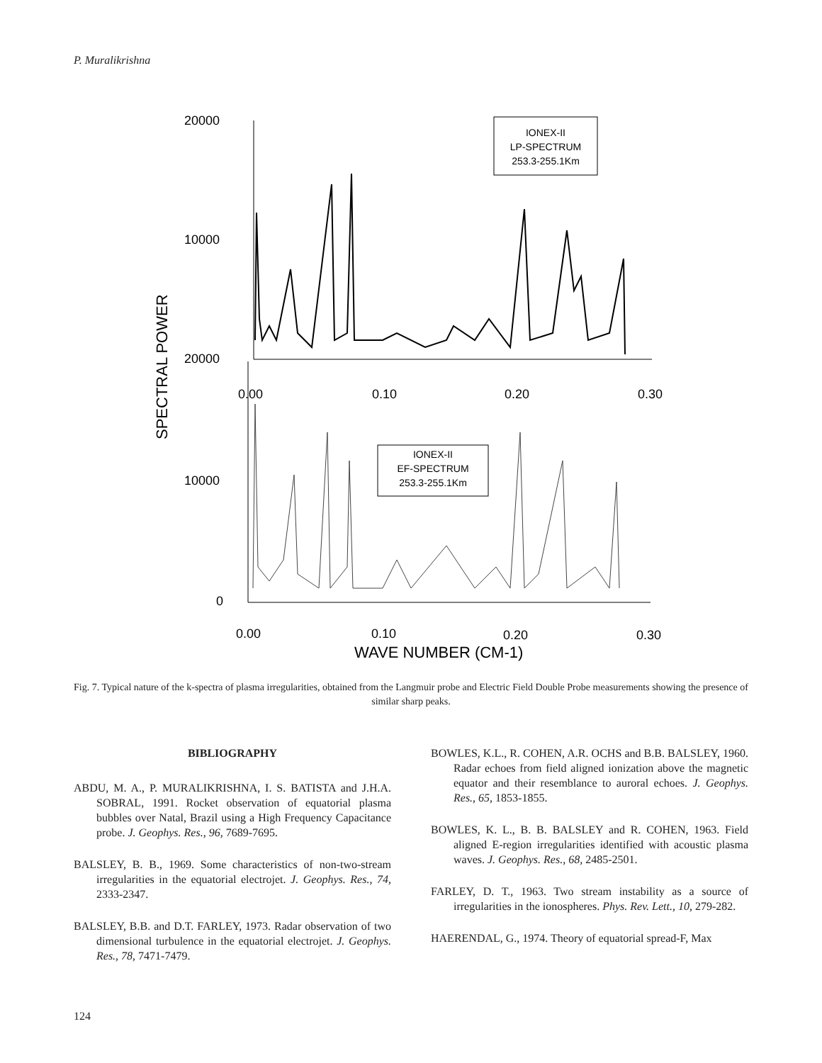P. Muralikrishna
20000
10000
20000
10000
0
0.00
0.10
0.20
0.30
0.00
0.10
0.20
0.30
WAVE NUMBER (CM-1)
SPECTRAL POWER
IONEX-II
LP-SPECTRUM
253.3-255.1Km
IONEX-II
EF-SPECTRUM
253.3-255.1Km
Fig. 7. Typical nature of the k-spectra of plasma irregularities, obtained from the Langmuir probe and Electric Field Double Probe measurements showing the presence of similar sharp peaks.
BIBLIOGRAPHY
ABDU, M. A., P. MURALIKRISHNA, I. S. BATISTA and J.H.A. SOBRAL, 1991. Rocket observation of equatorial plasma bubbles over Natal, Brazil using a High Frequency Capacitance probe. J. Geophys. Res., 96, 7689-7695.
BALSLEY, B. B., 1969. Some characteristics of non-two-stream irregularities in the equatorial electrojet. J. Geophys. Res., 74, 2333-2347.
BALSLEY, B.B. and D.T. FARLEY, 1973. Radar observation of two dimensional turbulence in the equatorial electrojet. J. Geophys. Res., 78, 7471-7479.
BOWLES, K.L., R. COHEN, A.R. OCHS and B.B. BALSLEY, 1960. Radar echoes from field aligned ionization above the magnetic equator and their resemblance to auroral echoes. J. Geophys. Res., 65, 1853-1855.
BOWLES, K. L., B. B. BALSLEY and R. COHEN, 1963. Field aligned E-region irregularities identified with acoustic plasma waves. J. Geophys. Res., 68, 2485-2501.
FARLEY, D. T., 1963. Two stream instability as a source of irregularities in the ionospheres. Phys. Rev. Lett., 10, 279-282.
HAERENDAL, G., 1974. Theory of equatorial spread-F, Max
124